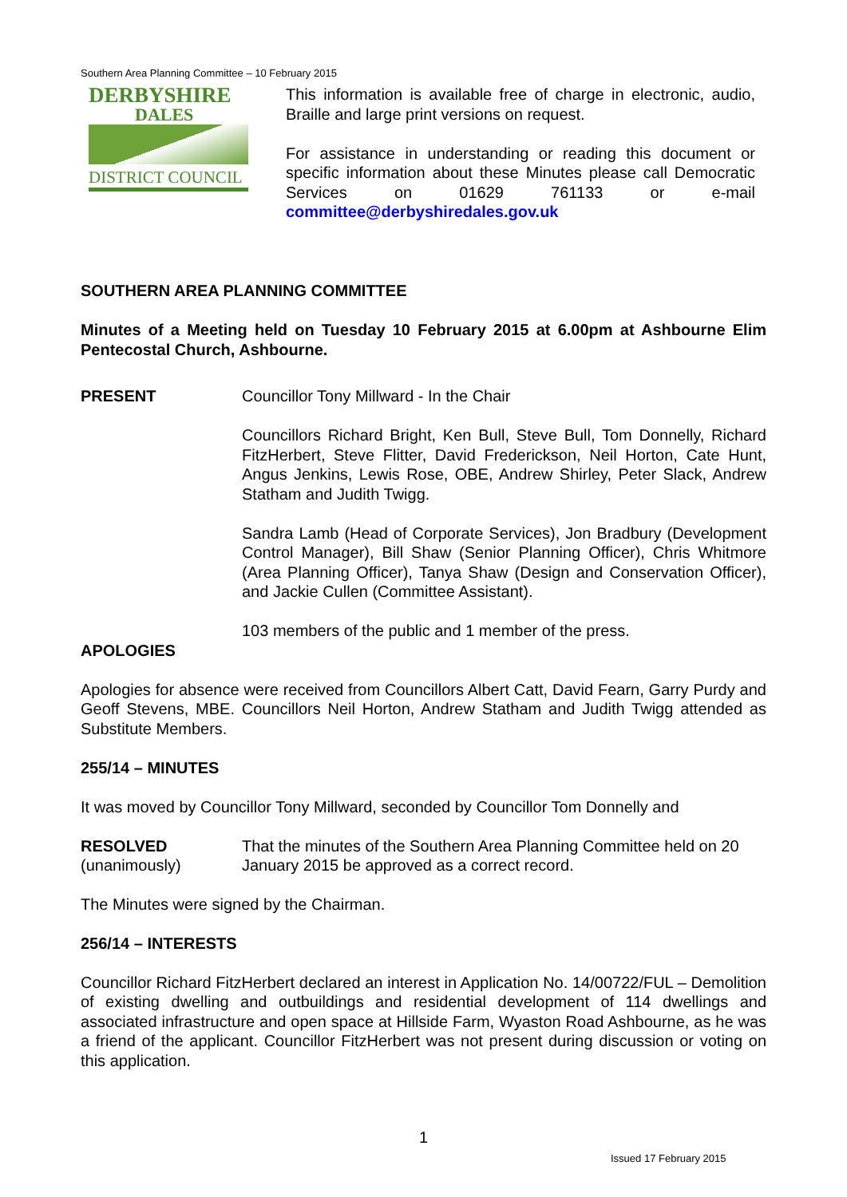Southern Area Planning Committee – 10 February 2015
DERBYSHIRE
DALES
DISTRICT COUNCIL
This information is available free of charge in electronic, audio, Braille and large print versions on request.
For assistance in understanding or reading this document or specific information about these Minutes please call Democratic Services on 01629 761133 or e-mail committee@derbyshiredales.gov.uk
SOUTHERN AREA PLANNING COMMITTEE
Minutes of a Meeting held on Tuesday 10 February 2015 at 6.00pm at Ashbourne Elim Pentecostal Church, Ashbourne.
PRESENT Councillor Tony Millward - In the Chair
Councillors Richard Bright, Ken Bull, Steve Bull, Tom Donnelly, Richard FitzHerbert, Steve Flitter, David Frederickson, Neil Horton, Cate Hunt, Angus Jenkins, Lewis Rose, OBE, Andrew Shirley, Peter Slack, Andrew Statham and Judith Twigg.
Sandra Lamb (Head of Corporate Services), Jon Bradbury (Development Control Manager), Bill Shaw (Senior Planning Officer), Chris Whitmore (Area Planning Officer), Tanya Shaw (Design and Conservation Officer), and Jackie Cullen (Committee Assistant).
103 members of the public and 1 member of the press.
APOLOGIES
Apologies for absence were received from Councillors Albert Catt, David Fearn, Garry Purdy and Geoff Stevens, MBE. Councillors Neil Horton, Andrew Statham and Judith Twigg attended as Substitute Members.
255/14 – MINUTES
It was moved by Councillor Tony Millward, seconded by Councillor Tom Donnelly and
RESOLVED
(unanimously)
That the minutes of the Southern Area Planning Committee held on 20 January 2015 be approved as a correct record.
The Minutes were signed by the Chairman.
256/14 – INTERESTS
Councillor Richard FitzHerbert declared an interest in Application No. 14/00722/FUL – Demolition of existing dwelling and outbuildings and residential development of 114 dwellings and associated infrastructure and open space at Hillside Farm, Wyaston Road Ashbourne, as he was a friend of the applicant. Councillor FitzHerbert was not present during discussion or voting on this application.
1
Issued 17 February 2015